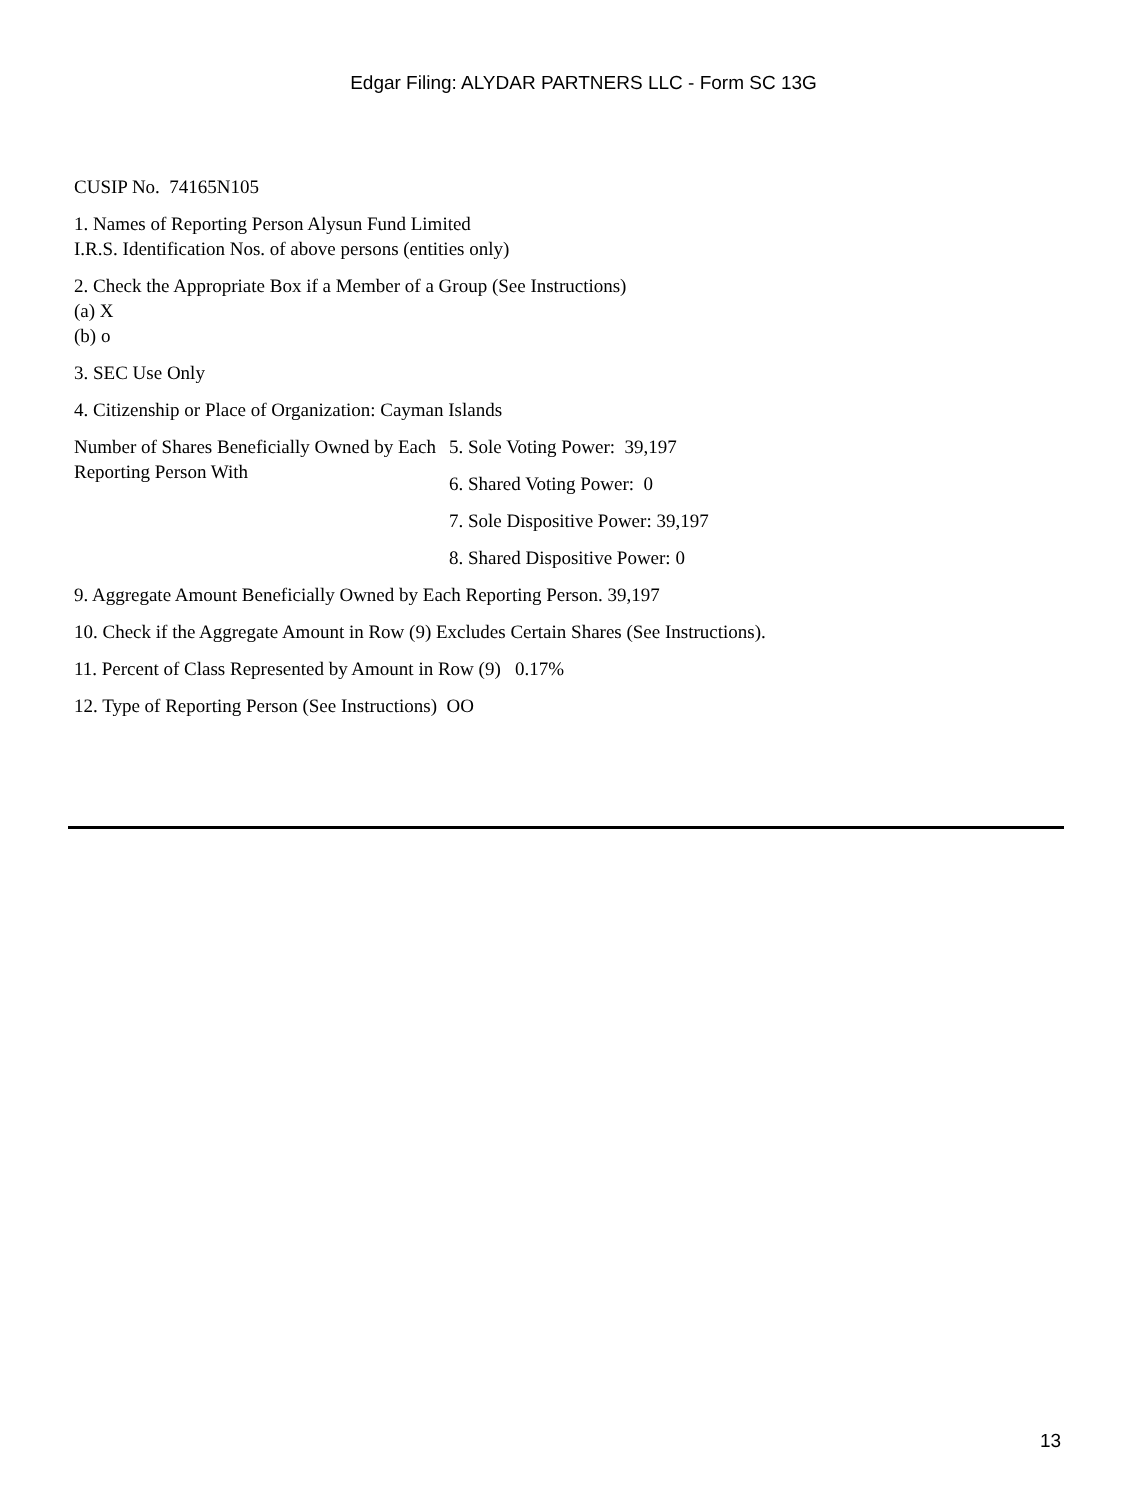Edgar Filing: ALYDAR PARTNERS LLC - Form SC 13G
CUSIP No. 74165N105
1. Names of Reporting Person Alysun Fund Limited
I.R.S. Identification Nos. of above persons (entities only)
2. Check the Appropriate Box if a Member of a Group (See Instructions)
(a) X
(b) o
3. SEC Use Only
4. Citizenship or Place of Organization: Cayman Islands
| Number of Shares Beneficially Owned by Each Reporting Person With | 5. Sole Voting Power: 39,197 6. Shared Voting Power: 0 7. Sole Dispositive Power: 39,197 8. Shared Dispositive Power: 0 |
9. Aggregate Amount Beneficially Owned by Each Reporting Person. 39,197
10. Check if the Aggregate Amount in Row (9) Excludes Certain Shares (See Instructions).
11. Percent of Class Represented by Amount in Row (9) 0.17%
12. Type of Reporting Person (See Instructions) OO
13